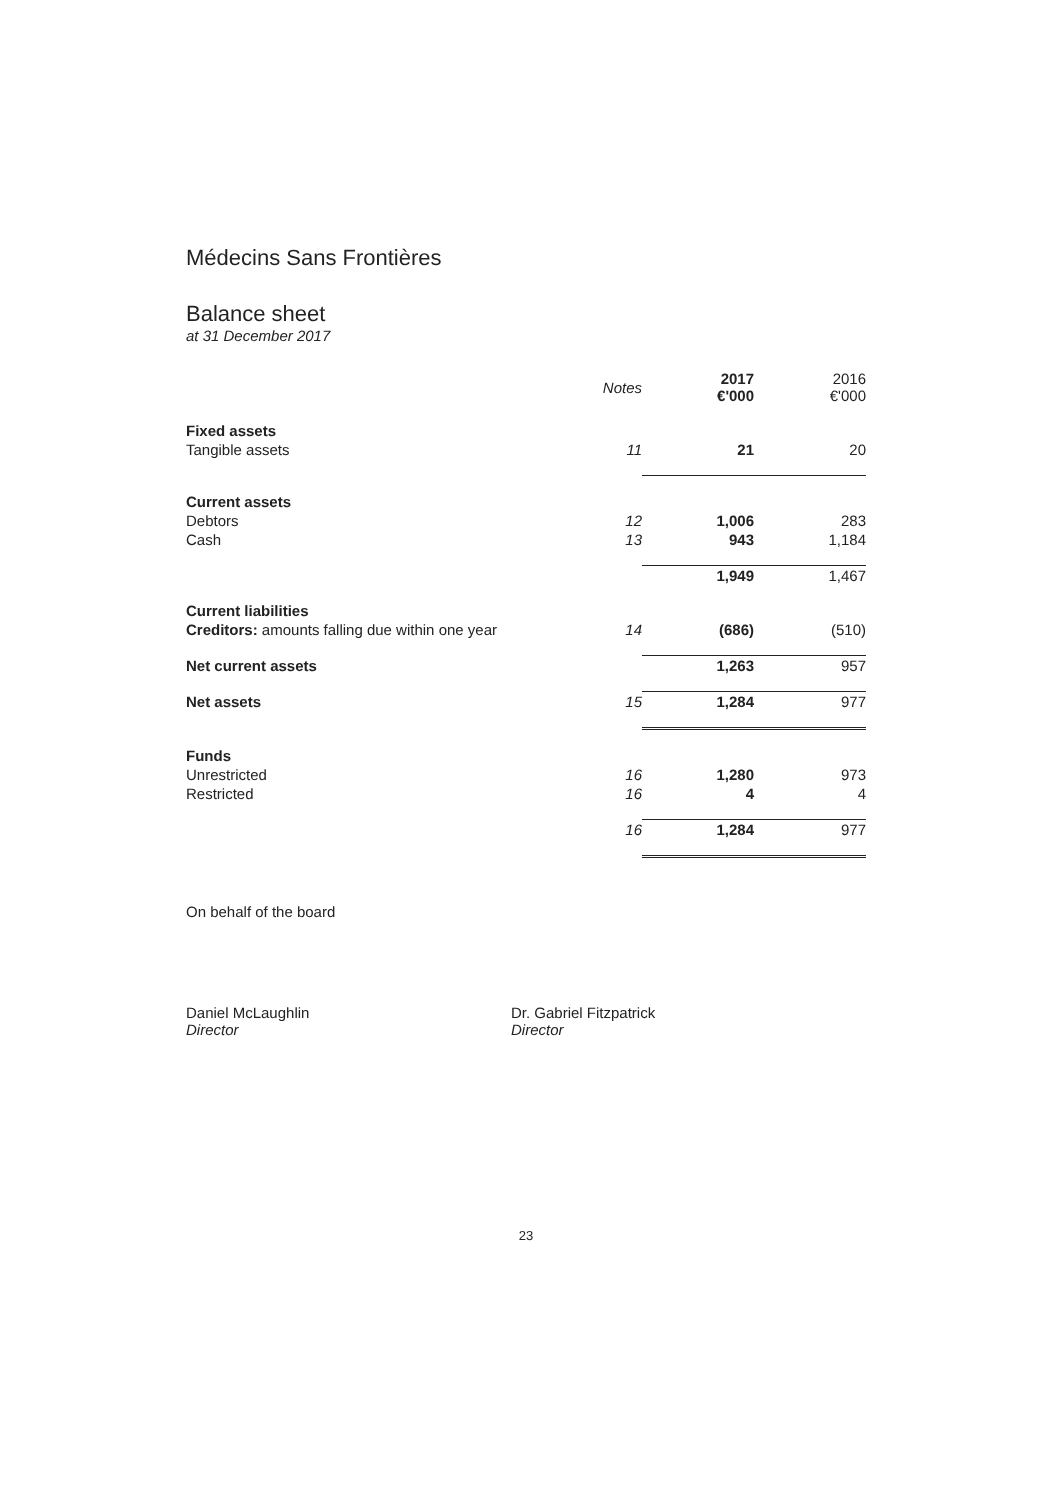Médecins Sans Frontières
Balance sheet
at 31 December 2017
| | Notes | 2017 €'000 | 2016 €'000 |
| --- | --- | --- | --- |
| Fixed assets | | | |
| Tangible assets | 11 | 21 | 20 |
| Current assets | | | |
| Debtors | 12 | 1,006 | 283 |
| Cash | 13 | 943 | 1,184 |
| | | 1,949 | 1,467 |
| Current liabilities | | | |
| Creditors: amounts falling due within one year | 14 | (686) | (510) |
| Net current assets | | 1,263 | 957 |
| Net assets | 15 | 1,284 | 977 |
| Funds | | | |
| Unrestricted | 16 | 1,280 | 973 |
| Restricted | 16 | 4 | 4 |
| | 16 | 1,284 | 977 |
On behalf of the board
Daniel McLaughlin
Director
Dr. Gabriel Fitzpatrick
Director
23